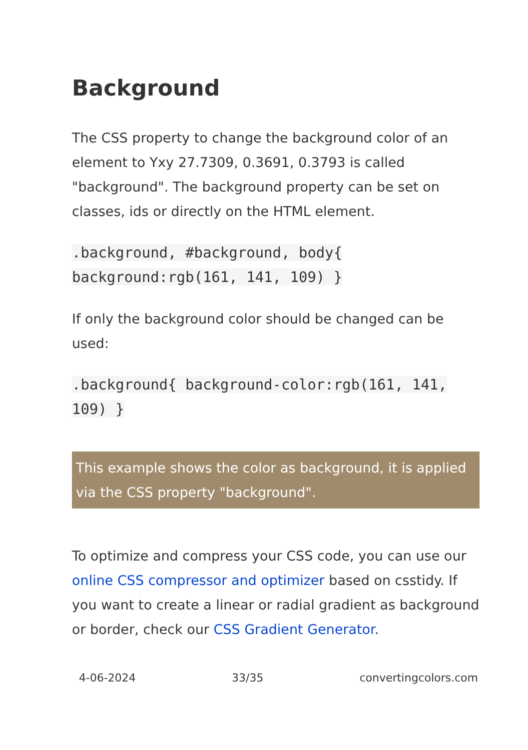Background
The CSS property to change the background color of an element to Yxy 27.7309, 0.3691, 0.3793 is called "background". The background property can be set on classes, ids or directly on the HTML element.
.background, #background, body{ background:rgb(161, 141, 109) }
If only the background color should be changed can be used:
.background{ background-color:rgb(161, 141, 109) }
This example shows the color as background, it is applied via the CSS property "background".
To optimize and compress your CSS code, you can use our online CSS compressor and optimizer based on csstidy. If you want to create a linear or radial gradient as background or border, check our CSS Gradient Generator.
4-06-2024 33/35 convertingcolors.com